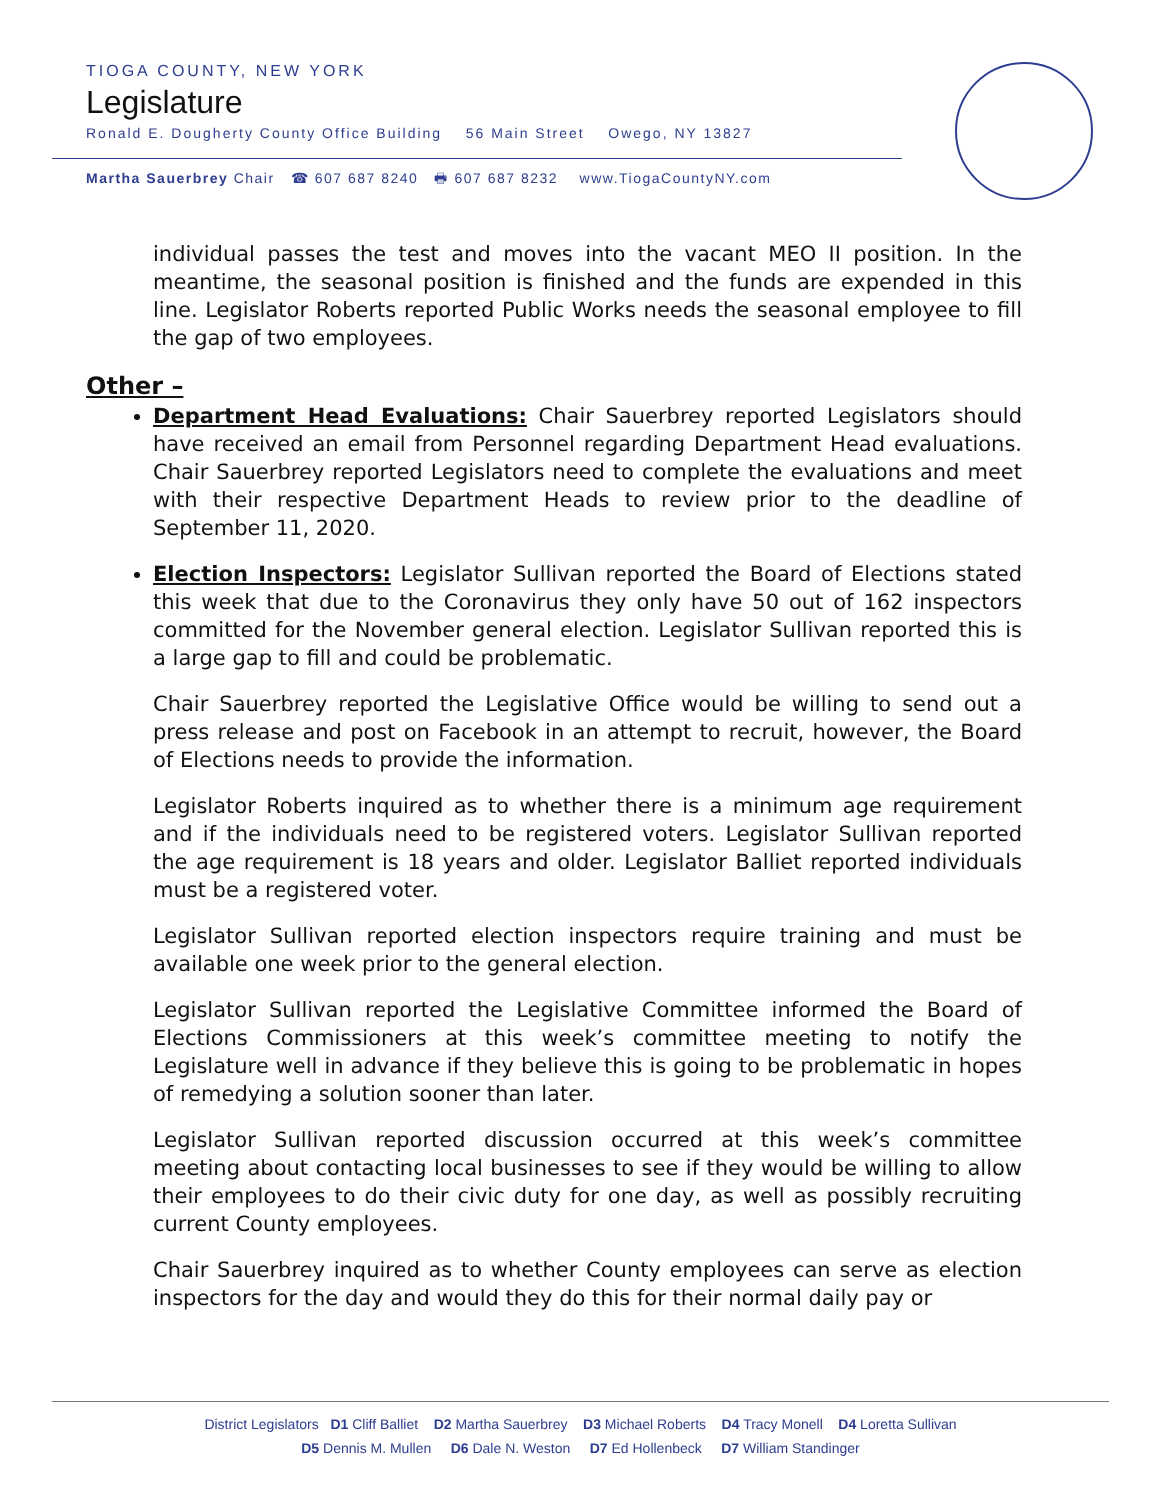TIOGA COUNTY, NEW YORK
Legislature
Ronald E. Dougherty County Office Building 56 Main Street Owego, NY 13827
Martha Sauerbrey Chair ☎ 607 687 8240 🖶 607 687 8232 www.TiogaCountyNY.com
individual passes the test and moves into the vacant MEO II position. In the meantime, the seasonal position is finished and the funds are expended in this line. Legislator Roberts reported Public Works needs the seasonal employee to fill the gap of two employees.
Other –
Department Head Evaluations: Chair Sauerbrey reported Legislators should have received an email from Personnel regarding Department Head evaluations. Chair Sauerbrey reported Legislators need to complete the evaluations and meet with their respective Department Heads to review prior to the deadline of September 11, 2020.
Election Inspectors: Legislator Sullivan reported the Board of Elections stated this week that due to the Coronavirus they only have 50 out of 162 inspectors committed for the November general election. Legislator Sullivan reported this is a large gap to fill and could be problematic.
Chair Sauerbrey reported the Legislative Office would be willing to send out a press release and post on Facebook in an attempt to recruit, however, the Board of Elections needs to provide the information.
Legislator Roberts inquired as to whether there is a minimum age requirement and if the individuals need to be registered voters. Legislator Sullivan reported the age requirement is 18 years and older. Legislator Balliet reported individuals must be a registered voter.
Legislator Sullivan reported election inspectors require training and must be available one week prior to the general election.
Legislator Sullivan reported the Legislative Committee informed the Board of Elections Commissioners at this week’s committee meeting to notify the Legislature well in advance if they believe this is going to be problematic in hopes of remedying a solution sooner than later.
Legislator Sullivan reported discussion occurred at this week’s committee meeting about contacting local businesses to see if they would be willing to allow their employees to do their civic duty for one day, as well as possibly recruiting current County employees.
Chair Sauerbrey inquired as to whether County employees can serve as election inspectors for the day and would they do this for their normal daily pay or
District Legislators D1 Cliff Balliet D2 Martha Sauerbrey D3 Michael Roberts D4 Tracy Monell D4 Loretta Sullivan
D5 Dennis M. Mullen D6 Dale N. Weston D7 Ed Hollenbeck D7 William Standinger